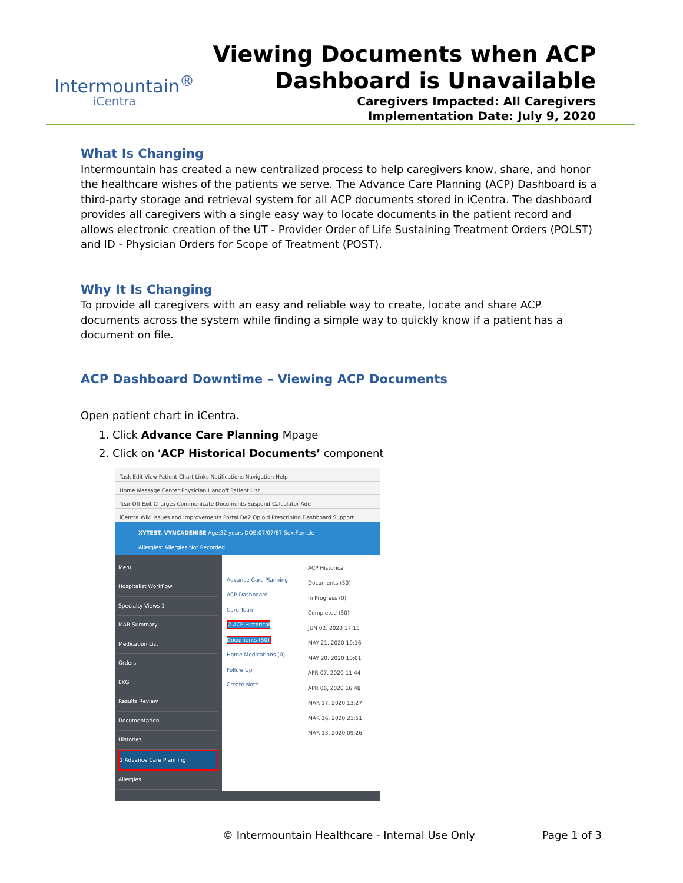Intermountain<sup>®</sup>
iCentra
Viewing Documents when ACP
Dashboard is Unavailable
Caregivers Impacted: All Caregivers
Implementation Date: July 9, 2020
What Is Changing
Intermountain has created a new centralized process to help caregivers know, share, and honor the healthcare wishes of the patients we serve. The Advance Care Planning (ACP) Dashboard is a third-party storage and retrieval system for all ACP documents stored in iCentra. The dashboard provides all caregivers with a single easy way to locate documents in the patient record and allows electronic creation of the UT - Provider Order of Life Sustaining Treatment Orders (POLST) and ID - Physician Orders for Scope of Treatment (POST).
Why It Is Changing
To provide all caregivers with an easy and reliable way to create, locate and share ACP documents across the system while finding a simple way to quickly know if a patient has a document on file.
ACP Dashboard Downtime – Viewing ACP Documents
Open patient chart in iCentra.
1. Click Advance Care Planning Mpage
2. Click on ‘ACP Historical Documents’ component
Task Edit View Patient Chart Links Notifications Navigation Help
Home Message Center Physician Handoff Patient List
Tear Off Exit Charges Communicate Documents Suspend Calculator Add
iCentra Wiki Issues and Improvements Portal DA2 Opioid Prescribing Dashboard Support
XYTEST, VYNCADENISE Age:32 years DOB:07/07/87 Sex:Female
Allergies: Allergies Not Recorded
Menu
Hospitalist Workflow
Specialty Views 1
MAR Summary
Medication List
Orders
EKG
Results Review
Documentation
Histories
1 Advance Care Planning
Allergies
Advance Care Planning
ACP Dashboard
Care Team
2 ACP Historical Documents (50)
Home Medications (0)
Follow Up
Create Note
ACP Historical Documents (50)
In Progress (0)
Completed (50)
JUN 02, 2020 17:15
MAY 21, 2020 10:16
MAY 20, 2020 10:01
APR 07, 2020 11:44
APR 06, 2020 16:48
MAR 17, 2020 13:27
MAR 16, 2020 21:51
MAR 13, 2020 09:26
© Intermountain Healthcare - Internal Use Only Page 1 of 3